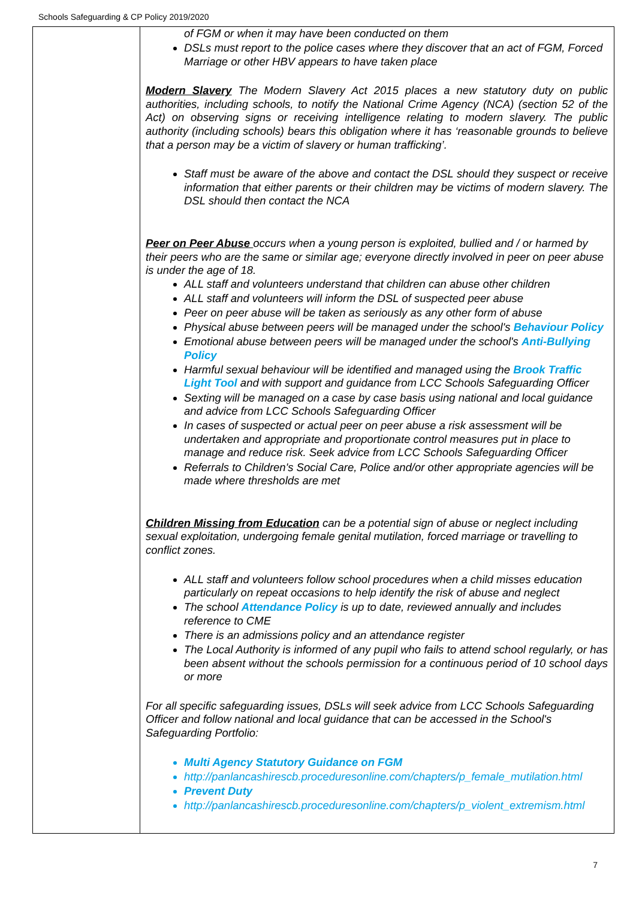Schools Safeguarding & CP Policy 2019/2020
| | of FGM or when it may have been conducted on them DSLs must report to the police cases where they discover that an act of FGM, Forced Marriage or other HBV appears to have taken place Modern Slavery The Modern Slavery Act 2015 places a new statutory duty on public authorities, including schools, to notify the National Crime Agency (NCA) (section 52 of the Act) on observing signs or receiving intelligence relating to modern slavery. The public authority (including schools) bears this obligation where it has ‘reasonable grounds to believe that a person may be a victim of slavery or human trafficking’. Staff must be aware of the above and contact the DSL should they suspect or receive information that either parents or their children may be victims of modern slavery. The DSL should then contact the NCA Peer on Peer Abuse occurs when a young person is exploited, bullied and / or harmed by their peers who are the same or similar age; everyone directly involved in peer on peer abuse is under the age of 18. ALL staff and volunteers understand that children can abuse other children ALL staff and volunteers will inform the DSL of suspected peer abuse Peer on peer abuse will be taken as seriously as any other form of abuse Physical abuse between peers will be managed under the school's Behaviour Policy Emotional abuse between peers will be managed under the school's Anti-Bullying Policy Harmful sexual behaviour will be identified and managed using the Brook Traffic Light Tool and with support and guidance from LCC Schools Safeguarding Officer Sexting will be managed on a case by case basis using national and local guidance and advice from LCC Schools Safeguarding Officer In cases of suspected or actual peer on peer abuse a risk assessment will be undertaken and appropriate and proportionate control measures put in place to manage and reduce risk. Seek advice from LCC Schools Safeguarding Officer Referrals to Children's Social Care, Police and/or other appropriate agencies will be made where thresholds are met Children Missing from Education can be a potential sign of abuse or neglect including sexual exploitation, undergoing female genital mutilation, forced marriage or travelling to conflict zones. ALL staff and volunteers follow school procedures when a child misses education particularly on repeat occasions to help identify the risk of abuse and neglect The school Attendance Policy is up to date, reviewed annually and includes reference to CME There is an admissions policy and an attendance register The Local Authority is informed of any pupil who fails to attend school regularly, or has been absent without the schools permission for a continuous period of 10 school days or more For all specific safeguarding issues, DSLs will seek advice from LCC Schools Safeguarding Officer and follow national and local guidance that can be accessed in the School's Safeguarding Portfolio: Multi Agency Statutory Guidance on FGM http://panlancashirescb.proceduresonline.com/chapters/p_female_mutilation.html Prevent Duty http://panlancashirescb.proceduresonline.com/chapters/p_violent_extremism.html |
7